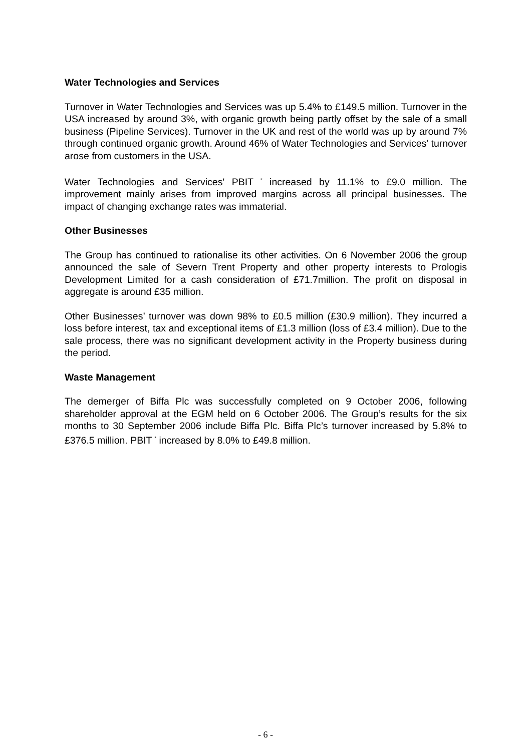Water Technologies and Services
Turnover in Water Technologies and Services was up 5.4% to £149.5 million. Turnover in the USA increased by around 3%, with organic growth being partly offset by the sale of a small business (Pipeline Services). Turnover in the UK and rest of the world was up by around 7% through continued organic growth. Around 46% of Water Technologies and Services' turnover arose from customers in the USA.
Water Technologies and Services' PBIT <sup>*</sup> increased by 11.1% to £9.0 million. The improvement mainly arises from improved margins across all principal businesses. The impact of changing exchange rates was immaterial.
Other Businesses
The Group has continued to rationalise its other activities. On 6 November 2006 the group announced the sale of Severn Trent Property and other property interests to Prologis Development Limited for a cash consideration of £71.7million. The profit on disposal in aggregate is around £35 million.
Other Businesses’ turnover was down 98% to £0.5 million (£30.9 million). They incurred a loss before interest, tax and exceptional items of £1.3 million (loss of £3.4 million). Due to the sale process, there was no significant development activity in the Property business during the period.
Waste Management
The demerger of Biffa Plc was successfully completed on 9 October 2006, following shareholder approval at the EGM held on 6 October 2006. The Group’s results for the six months to 30 September 2006 include Biffa Plc. Biffa Plc’s turnover increased by 5.8% to £376.5 million. PBIT <sup>*</sup> increased by 8.0% to £49.8 million.
- 6 -